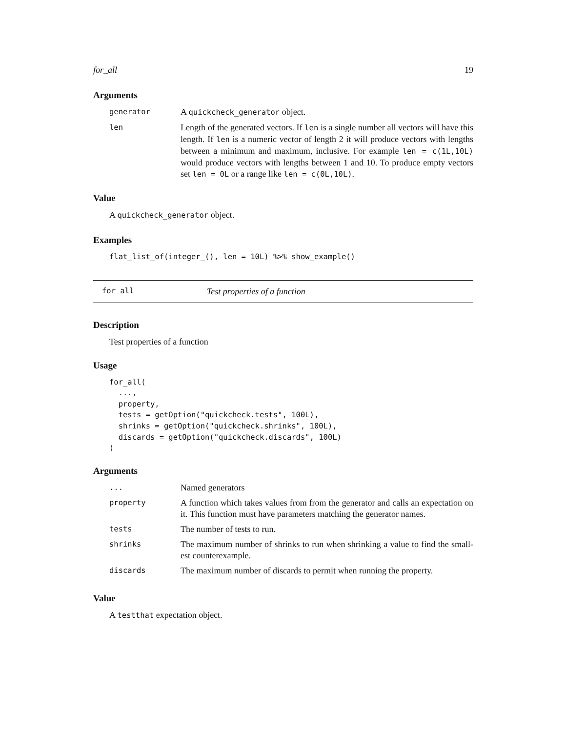for_all 19
Arguments
| generator | A quickcheck_generator object. |
| len | Length of the generated vectors. If len is a single number all vectors will have this length. If len is a numeric vector of length 2 it will produce vectors with lengths between a minimum and maximum, inclusive. For example len = c(1L,10L) would produce vectors with lengths between 1 and 10. To produce empty vectors set len = 0L or a range like len = c(0L,10L) . |
Value
A quickcheck_generator object.
Examples
flat_list_of(integer_(), len = 10L) %>% show_example()
for_all Test properties of a function
Description
Test properties of a function
Usage
for_all(
  ...,
  property,
  tests = getOption("quickcheck.tests", 100L),
  shrinks = getOption("quickcheck.shrinks", 100L),
  discards = getOption("quickcheck.discards", 100L)
)
Arguments
| ... | Named generators |
| property | A function which takes values from from the generator and calls an expectation on it. This function must have parameters matching the generator names. |
| tests | The number of tests to run. |
| shrinks | The maximum number of shrinks to run when shrinking a value to find the small-est counterexample. |
| discards | The maximum number of discards to permit when running the property. |
Value
A testthat expectation object.